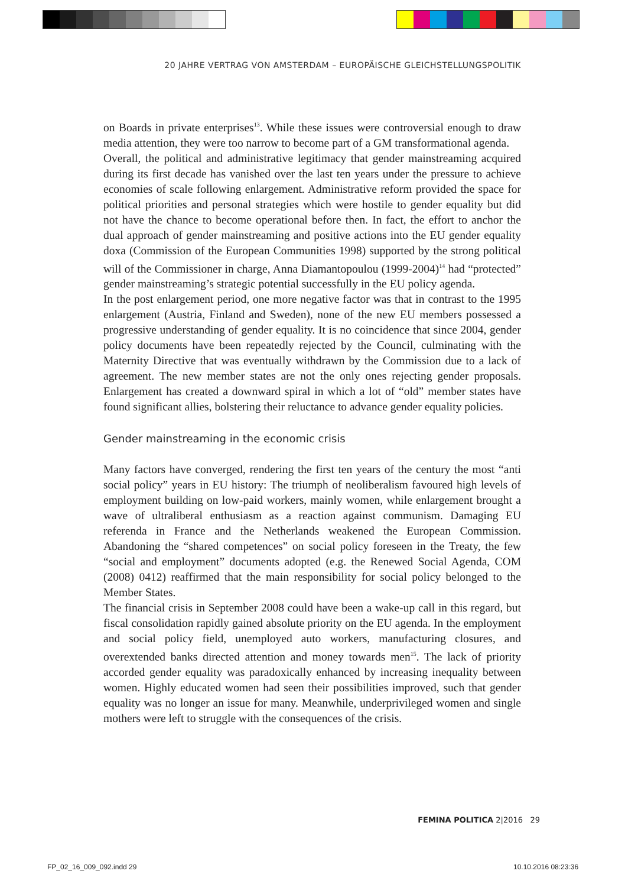20 JAHRE VERTRAG VON AMSTERDAM – EUROPÄISCHE GLEICHSTELLUNGSPOLITIK
on Boards in private enterprises<sup>13</sup>. While these issues were controversial enough to draw media attention, they were too narrow to become part of a GM transformational agenda.
Overall, the political and administrative legitimacy that gender mainstreaming acquired during its first decade has vanished over the last ten years under the pressure to achieve economies of scale following enlargement. Administrative reform provided the space for political priorities and personal strategies which were hostile to gender equality but did not have the chance to become operational before then. In fact, the effort to anchor the dual approach of gender mainstreaming and positive actions into the EU gender equality doxa (Commission of the European Communities 1998) supported by the strong political will of the Commissioner in charge, Anna Diamantopoulou (1999-2004)<sup>14</sup> had “protected” gender mainstreaming’s strategic potential successfully in the EU policy agenda.
In the post enlargement period, one more negative factor was that in contrast to the 1995 enlargement (Austria, Finland and Sweden), none of the new EU members possessed a progressive understanding of gender equality. It is no coincidence that since 2004, gender policy documents have been repeatedly rejected by the Council, culminating with the Maternity Directive that was eventually withdrawn by the Commission due to a lack of agreement. The new member states are not the only ones rejecting gender proposals. Enlargement has created a downward spiral in which a lot of “old” member states have found significant allies, bolstering their reluctance to advance gender equality policies.
Gender mainstreaming in the economic crisis
Many factors have converged, rendering the first ten years of the century the most “anti social policy” years in EU history: The triumph of neoliberalism favoured high levels of employment building on low-paid workers, mainly women, while enlargement brought a wave of ultraliberal enthusiasm as a reaction against communism. Damaging EU referenda in France and the Netherlands weakened the European Commission. Abandoning the “shared competences” on social policy foreseen in the Treaty, the few “social and employment” documents adopted (e.g. the Renewed Social Agenda, COM (2008) 0412) reaffirmed that the main responsibility for social policy belonged to the Member States.
The financial crisis in September 2008 could have been a wake-up call in this regard, but fiscal consolidation rapidly gained absolute priority on the EU agenda. In the employment and social policy field, unemployed auto workers, manufacturing closures, and overextended banks directed attention and money towards men<sup>15</sup>. The lack of priority accorded gender equality was paradoxically enhanced by increasing inequality between women. Highly educated women had seen their possibilities improved, such that gender equality was no longer an issue for many. Meanwhile, underprivileged women and single mothers were left to struggle with the consequences of the crisis.
FEMINA POLITICA 2|2016 29
FP_02_16_009_092.indd 29 10.10.2016 08:23:36